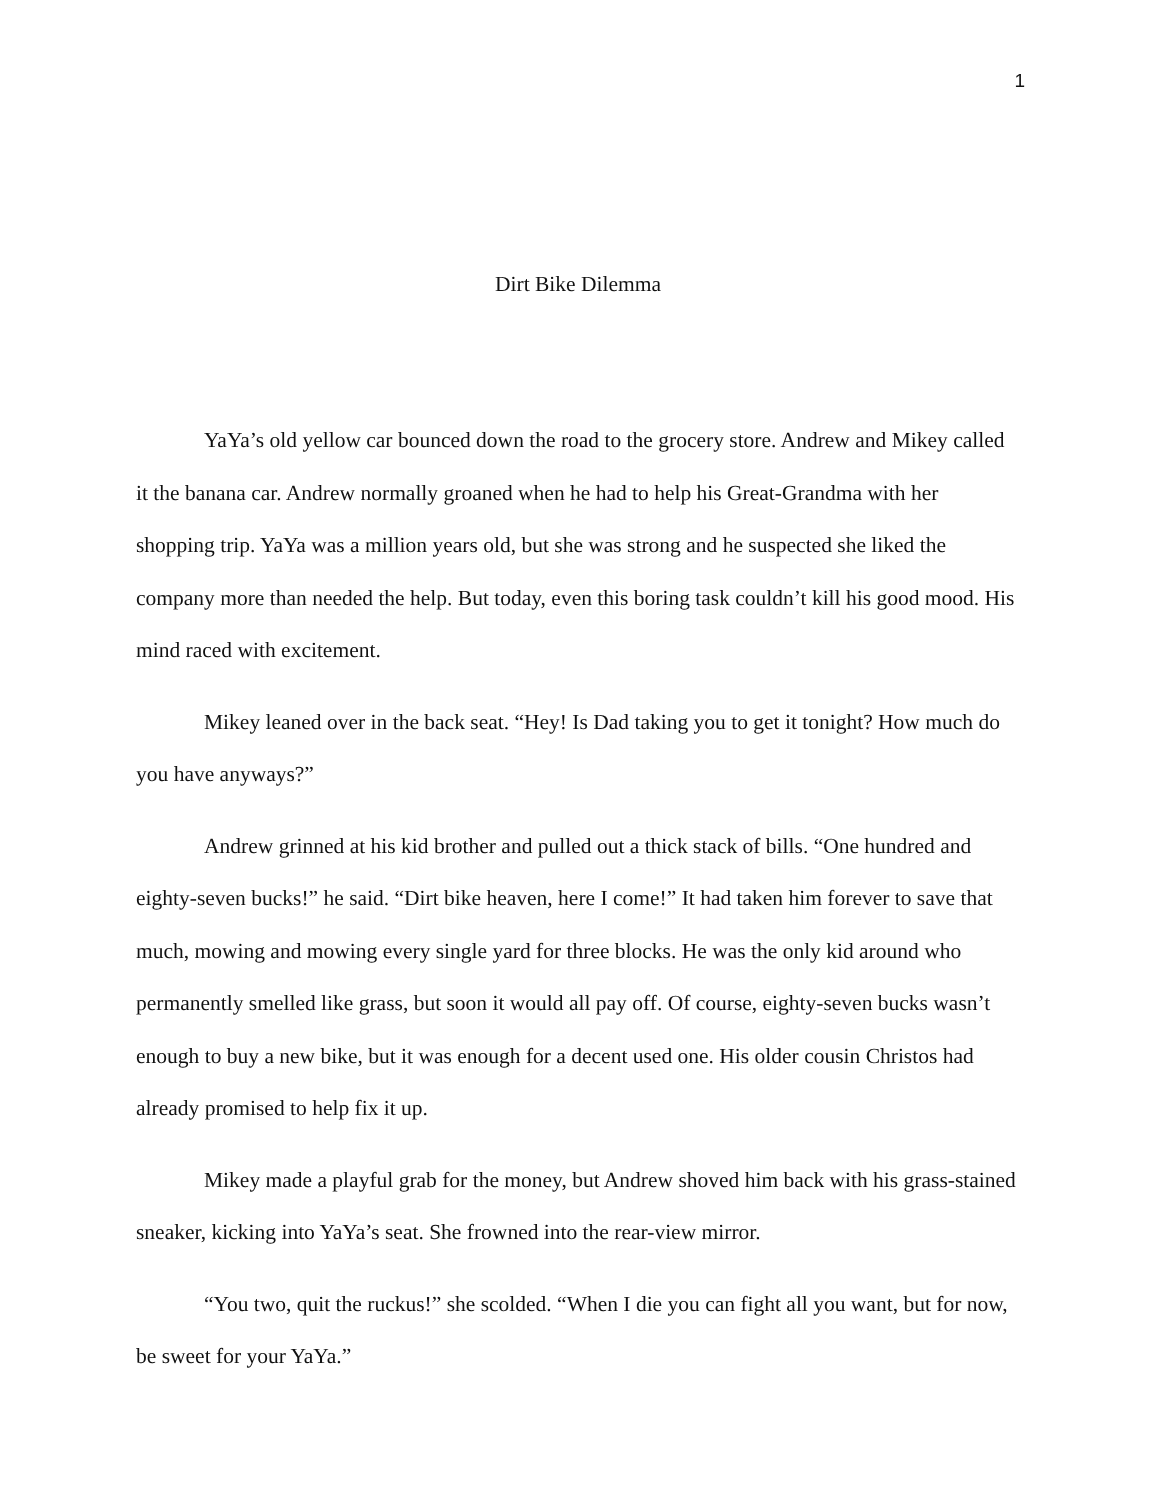1
Dirt Bike Dilemma
YaYa’s old yellow car bounced down the road to the grocery store. Andrew and Mikey called it the banana car. Andrew normally groaned when he had to help his Great-Grandma with her shopping trip. YaYa was a million years old, but she was strong and he suspected she liked the company more than needed the help. But today, even this boring task couldn’t kill his good mood. His mind raced with excitement.
Mikey leaned over in the back seat. “Hey! Is Dad taking you to get it tonight? How much do you have anyways?”
Andrew grinned at his kid brother and pulled out a thick stack of bills. “One hundred and eighty-seven bucks!” he said. “Dirt bike heaven, here I come!” It had taken him forever to save that much, mowing and mowing every single yard for three blocks. He was the only kid around who permanently smelled like grass, but soon it would all pay off. Of course, eighty-seven bucks wasn’t enough to buy a new bike, but it was enough for a decent used one. His older cousin Christos had already promised to help fix it up.
Mikey made a playful grab for the money, but Andrew shoved him back with his grass-stained sneaker, kicking into YaYa’s seat. She frowned into the rear-view mirror.
“You two, quit the ruckus!” she scolded. “When I die you can fight all you want, but for now, be sweet for your YaYa.”